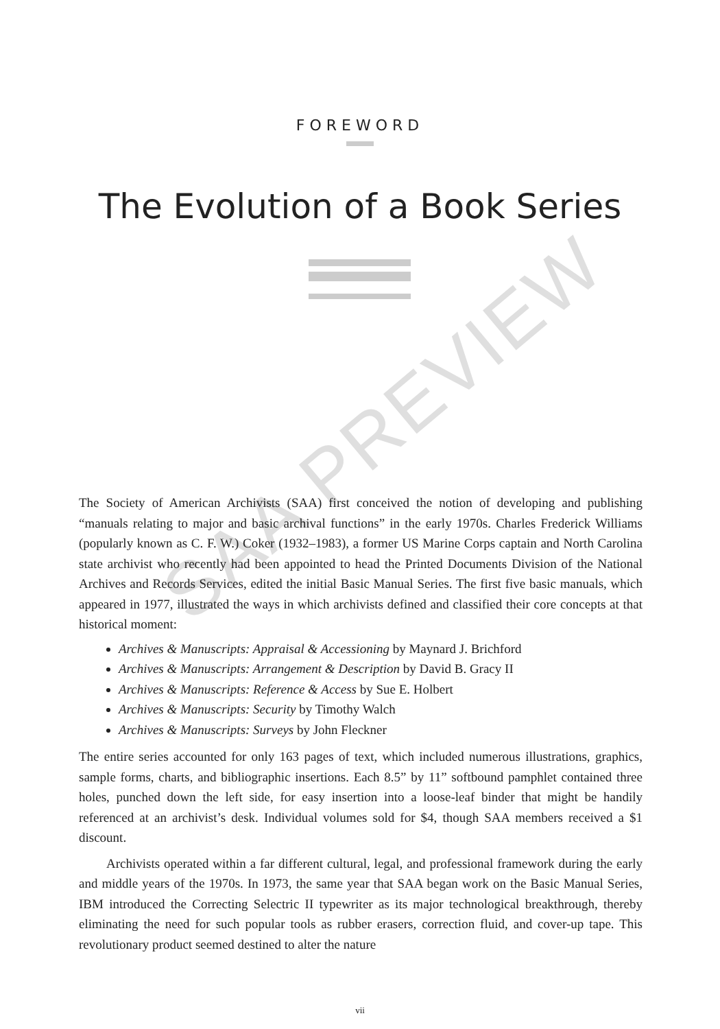FOREWORD
The Evolution of a Book Series
SAA PREVIEW
The Society of American Archivists (SAA) first conceived the notion of developing and publishing “manuals relating to major and basic archival functions” in the early 1970s. Charles Frederick Williams (popularly known as C. F. W.) Coker (1932–1983), a former US Marine Corps captain and North Carolina state archivist who recently had been appointed to head the Printed Documents Division of the National Archives and Records Services, edited the initial Basic Manual Series. The first five basic manuals, which appeared in 1977, illustrated the ways in which archivists defined and classified their core concepts at that historical moment:
Archives & Manuscripts: Appraisal & Accessioning by Maynard J. Brichford
Archives & Manuscripts: Arrangement & Description by David B. Gracy II
Archives & Manuscripts: Reference & Access by Sue E. Holbert
Archives & Manuscripts: Security by Timothy Walch
Archives & Manuscripts: Surveys by John Fleckner
The entire series accounted for only 163 pages of text, which included numerous illustrations, graphics, sample forms, charts, and bibliographic insertions. Each 8.5” by 11” softbound pamphlet contained three holes, punched down the left side, for easy insertion into a loose-leaf binder that might be handily referenced at an archivist’s desk. Individual volumes sold for $4, though SAA members received a $1 discount.
Archivists operated within a far different cultural, legal, and professional framework during the early and middle years of the 1970s. In 1973, the same year that SAA began work on the Basic Manual Series, IBM introduced the Correcting Selectric II typewriter as its major technological breakthrough, thereby eliminating the need for such popular tools as rubber erasers, correction fluid, and cover-up tape. This revolutionary product seemed destined to alter the nature
vii